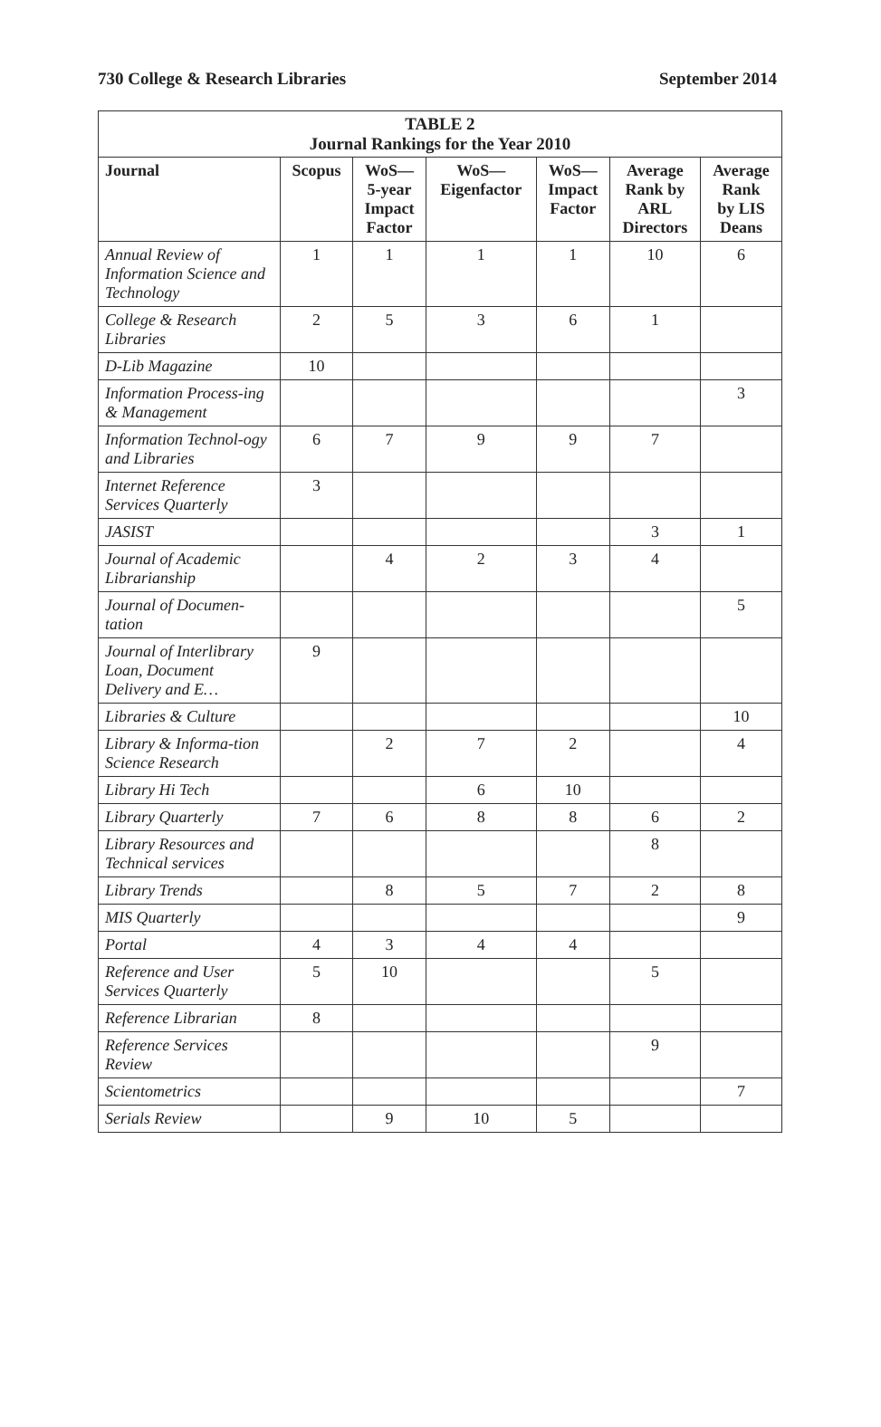730 College & Research Libraries September 2014
TABLE 2 Journal Rankings for the Year 2010
| Journal | Scopus | WoS— 5-year Impact Factor | WoS— Eigenfactor | WoS— Impact Factor | Average Rank by ARL Directors | Average Rank by LIS Deans |
| --- | --- | --- | --- | --- | --- | --- |
| Annual Review of Information Science and Technology | 1 | 1 | 1 | 1 | 10 | 6 |
| College & Research Libraries | 2 | 5 | 3 | 6 | 1 | |
| D-Lib Magazine | 10 | | | | | |
| Information Process-ing & Management | | | | | | 3 |
| Information Technol-ogy and Libraries | 6 | 7 | 9 | 9 | 7 | |
| Internet Reference Services Quarterly | 3 | | | | | |
| JASIST | | | | | 3 | 1 |
| Journal of Academic Librarianship | | 4 | 2 | 3 | 4 | |
| Journal of Documen-tation | | | | | | 5 |
| Journal of Interlibrary Loan, Document Delivery and E… | 9 | | | | | |
| Libraries & Culture | | | | | | 10 |
| Library & Informa-tion Science Research | | 2 | 7 | 2 | | 4 |
| Library Hi Tech | | | 6 | 10 | | |
| Library Quarterly | 7 | 6 | 8 | 8 | 6 | 2 |
| Library Resources and Technical services | | | | | 8 | |
| Library Trends | | 8 | 5 | 7 | 2 | 8 |
| MIS Quarterly | | | | | | 9 |
| Portal | 4 | 3 | 4 | 4 | | |
| Reference and User Services Quarterly | 5 | 10 | | | 5 | |
| Reference Librarian | 8 | | | | | |
| Reference Services Review | | | | | 9 | |
| Scientometrics | | | | | | 7 |
| Serials Review | | 9 | 10 | 5 | | |